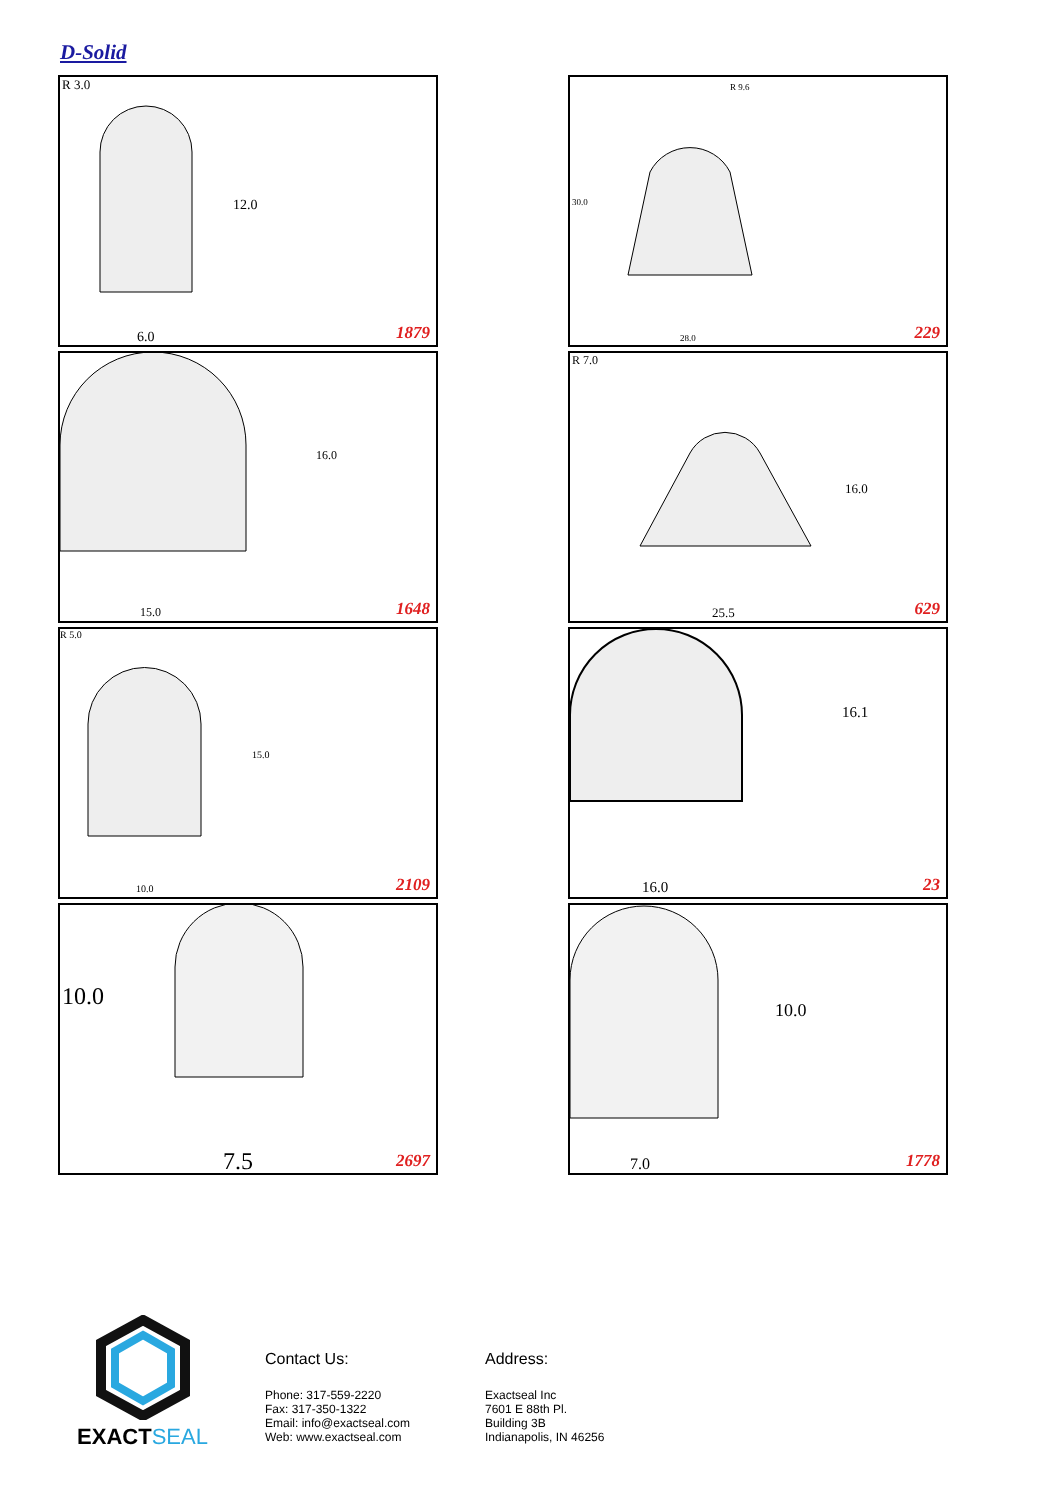D-Solid
R 3.0
12.0
6.0 1879
28.0
30.0
R 9.6
229
16.0
15.0 1648
R 7.0
16.0
25.5 629
R 5.0
15.0
10.0 2109
16.1
16.0 23
10.0
7.5 2697
10.0
7.0 1778
EXACTSEAL
Contact Us:
Phone: 317-559-2220
Fax: 317-350-1322
Email: info@exactseal.com
Web: www.exactseal.com
Address:
Exactseal Inc
7601 E 88th Pl.
Building 3B
Indianapolis, IN 46256